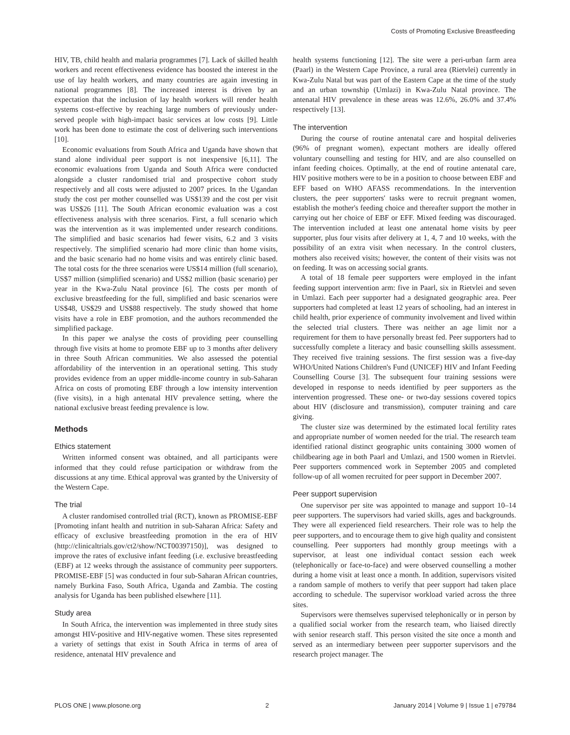Costs of Promoting Exclusive Breastfeeding
HIV, TB, child health and malaria programmes [7]. Lack of skilled health workers and recent effectiveness evidence has boosted the interest in the use of lay health workers, and many countries are again investing in national programmes [8]. The increased interest is driven by an expectation that the inclusion of lay health workers will render health systems cost-effective by reaching large numbers of previously under-served people with high-impact basic services at low costs [9]. Little work has been done to estimate the cost of delivering such interventions [10].
Economic evaluations from South Africa and Uganda have shown that stand alone individual peer support is not inexpensive [6,11]. The economic evaluations from Uganda and South Africa were conducted alongside a cluster randomised trial and prospective cohort study respectively and all costs were adjusted to 2007 prices. In the Ugandan study the cost per mother counselled was US$139 and the cost per visit was US$26 [11]. The South African economic evaluation was a cost effectiveness analysis with three scenarios. First, a full scenario which was the intervention as it was implemented under research conditions. The simplified and basic scenarios had fewer visits, 6.2 and 3 visits respectively. The simplified scenario had more clinic than home visits, and the basic scenario had no home visits and was entirely clinic based. The total costs for the three scenarios were US$14 million (full scenario), US$7 million (simplified scenario) and US$2 million (basic scenario) per year in the Kwa-Zulu Natal province [6]. The costs per month of exclusive breastfeeding for the full, simplified and basic scenarios were US$48, US$29 and US$88 respectively. The study showed that home visits have a role in EBF promotion, and the authors recommended the simplified package.
In this paper we analyse the costs of providing peer counselling through five visits at home to promote EBF up to 3 months after delivery in three South African communities. We also assessed the potential affordability of the intervention in an operational setting. This study provides evidence from an upper middle-income country in sub-Saharan Africa on costs of promoting EBF through a low intensity intervention (five visits), in a high antenatal HIV prevalence setting, where the national exclusive breast feeding prevalence is low.
Methods
Ethics statement
Written informed consent was obtained, and all participants were informed that they could refuse participation or withdraw from the discussions at any time. Ethical approval was granted by the University of the Western Cape.
The trial
A cluster randomised controlled trial (RCT), known as PROMISE-EBF [Promoting infant health and nutrition in sub-Saharan Africa: Safety and efficacy of exclusive breastfeeding promotion in the era of HIV (http://clinicaltrials.gov/ct2/show/NCT00397150)], was designed to improve the rates of exclusive infant feeding (i.e. exclusive breastfeeding (EBF) at 12 weeks through the assistance of community peer supporters. PROMISE-EBF [5] was conducted in four sub-Saharan African countries, namely Burkina Faso, South Africa, Uganda and Zambia. The costing analysis for Uganda has been published elsewhere [11].
Study area
In South Africa, the intervention was implemented in three study sites amongst HIV-positive and HIV-negative women. These sites represented a variety of settings that exist in South Africa in terms of area of residence, antenatal HIV prevalence and
health systems functioning [12]. The site were a peri-urban farm area (Paarl) in the Western Cape Province, a rural area (Rietvlei) currently in Kwa-Zulu Natal but was part of the Eastern Cape at the time of the study and an urban township (Umlazi) in Kwa-Zulu Natal province. The antenatal HIV prevalence in these areas was 12.6%, 26.0% and 37.4% respectively [13].
The intervention
During the course of routine antenatal care and hospital deliveries (96% of pregnant women), expectant mothers are ideally offered voluntary counselling and testing for HIV, and are also counselled on infant feeding choices. Optimally, at the end of routine antenatal care, HIV positive mothers were to be in a position to choose between EBF and EFF based on WHO AFASS recommendations. In the intervention clusters, the peer supporters' tasks were to recruit pregnant women, establish the mother's feeding choice and thereafter support the mother in carrying out her choice of EBF or EFF. Mixed feeding was discouraged. The intervention included at least one antenatal home visits by peer supporter, plus four visits after delivery at 1, 4, 7 and 10 weeks, with the possibility of an extra visit when necessary. In the control clusters, mothers also received visits; however, the content of their visits was not on feeding. It was on accessing social grants.
A total of 18 female peer supporters were employed in the infant feeding support intervention arm: five in Paarl, six in Rietvlei and seven in Umlazi. Each peer supporter had a designated geographic area. Peer supporters had completed at least 12 years of schooling, had an interest in child health, prior experience of community involvement and lived within the selected trial clusters. There was neither an age limit nor a requirement for them to have personally breast fed. Peer supporters had to successfully complete a literacy and basic counselling skills assessment. They received five training sessions. The first session was a five-day WHO/United Nations Children's Fund (UNICEF) HIV and Infant Feeding Counselling Course [3]. The subsequent four training sessions were developed in response to needs identified by peer supporters as the intervention progressed. These one- or two-day sessions covered topics about HIV (disclosure and transmission), computer training and care giving.
The cluster size was determined by the estimated local fertility rates and appropriate number of women needed for the trial. The research team identified rational distinct geographic units containing 3000 women of childbearing age in both Paarl and Umlazi, and 1500 women in Rietvlei. Peer supporters commenced work in September 2005 and completed follow-up of all women recruited for peer support in December 2007.
Peer support supervision
One supervisor per site was appointed to manage and support 10–14 peer supporters. The supervisors had varied skills, ages and backgrounds. They were all experienced field researchers. Their role was to help the peer supporters, and to encourage them to give high quality and consistent counselling. Peer supporters had monthly group meetings with a supervisor, at least one individual contact session each week (telephonically or face-to-face) and were observed counselling a mother during a home visit at least once a month. In addition, supervisors visited a random sample of mothers to verify that peer support had taken place according to schedule. The supervisor workload varied across the three sites.
Supervisors were themselves supervised telephonically or in person by a qualified social worker from the research team, who liaised directly with senior research staff. This person visited the site once a month and served as an intermediary between peer supporter supervisors and the research project manager. The
PLOS ONE | www.plosone.org 2 January 2014 | Volume 9 | Issue 1 | e79784